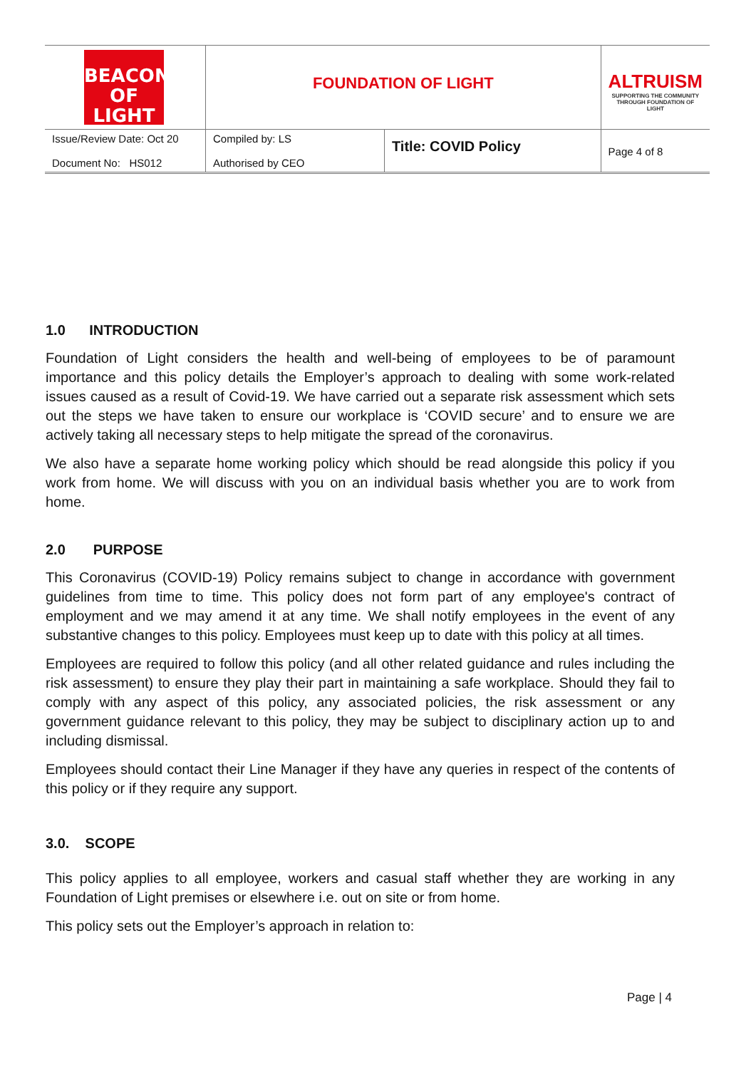| BEACON OF LIGHT | FOUNDATION OF LIGHT | | ALTRUISM SUPPORTING THE COMMUNITY THROUGH FOUNDATION OF LIGHT |
| Issue/Review Date: Oct 20 Document No: HS012 | Compiled by: LS Authorised by CEO | Title: COVID Policy | Page 4 of 8 |
1.0 INTRODUCTION
Foundation of Light considers the health and well-being of employees to be of paramount importance and this policy details the Employer’s approach to dealing with some work-related issues caused as a result of Covid-19. We have carried out a separate risk assessment which sets out the steps we have taken to ensure our workplace is ‘COVID secure’ and to ensure we are actively taking all necessary steps to help mitigate the spread of the coronavirus.
We also have a separate home working policy which should be read alongside this policy if you work from home. We will discuss with you on an individual basis whether you are to work from home.
2.0 PURPOSE
This Coronavirus (COVID-19) Policy remains subject to change in accordance with government guidelines from time to time. This policy does not form part of any employee's contract of employment and we may amend it at any time. We shall notify employees in the event of any substantive changes to this policy. Employees must keep up to date with this policy at all times.
Employees are required to follow this policy (and all other related guidance and rules including the risk assessment) to ensure they play their part in maintaining a safe workplace. Should they fail to comply with any aspect of this policy, any associated policies, the risk assessment or any government guidance relevant to this policy, they may be subject to disciplinary action up to and including dismissal.
Employees should contact their Line Manager if they have any queries in respect of the contents of this policy or if they require any support.
3.0. SCOPE
This policy applies to all employee, workers and casual staff whether they are working in any Foundation of Light premises or elsewhere i.e. out on site or from home.
This policy sets out the Employer’s approach in relation to:
Page | 4